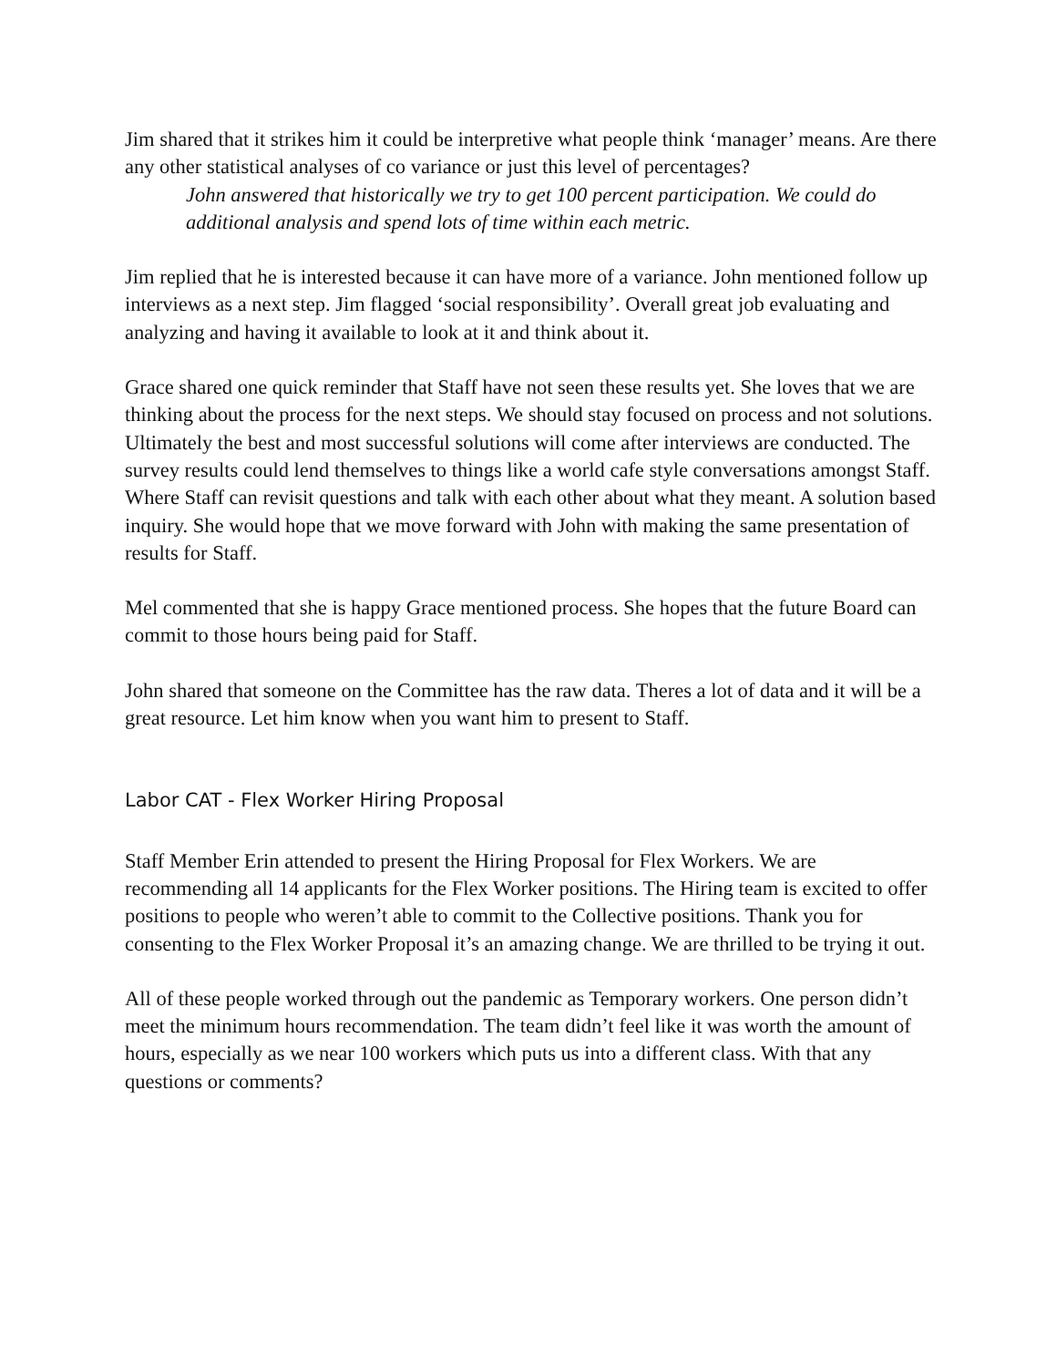Jim shared that it strikes him it could be interpretive what people think ‘manager’ means. Are there any other statistical analyses of co variance or just this level of percentages?
John answered that historically we try to get 100 percent participation. We could do additional analysis and spend lots of time within each metric.
Jim replied that he is interested because it can have more of a variance. John mentioned follow up interviews as a next step. Jim flagged ‘social responsibility’. Overall great job evaluating and analyzing and having it available to look at it and think about it.
Grace shared one quick reminder that Staff have not seen these results yet. She loves that we are thinking about the process for the next steps. We should stay focused on process and not solutions. Ultimately the best and most successful solutions will come after interviews are conducted. The survey results could lend themselves to things like a world cafe style conversations amongst Staff. Where Staff can revisit questions and talk with each other about what they meant. A solution based inquiry. She would hope that we move forward with John with making the same presentation of results for Staff.
Mel commented that she is happy Grace mentioned process. She hopes that the future Board can commit to those hours being paid for Staff.
John shared that someone on the Committee has the raw data. Theres a lot of data and it will be a great resource. Let him know when you want him to present to Staff.
Labor CAT - Flex Worker Hiring Proposal
Staff Member Erin attended to present the Hiring Proposal for Flex Workers. We are recommending all 14 applicants for the Flex Worker positions. The Hiring team is excited to offer positions to people who weren’t able to commit to the Collective positions. Thank you for consenting to the Flex Worker Proposal it’s an amazing change. We are thrilled to be trying it out.
All of these people worked through out the pandemic as Temporary workers. One person didn’t meet the minimum hours recommendation. The team didn’t feel like it was worth the amount of hours, especially as we near 100 workers which puts us into a different class. With that any questions or comments?